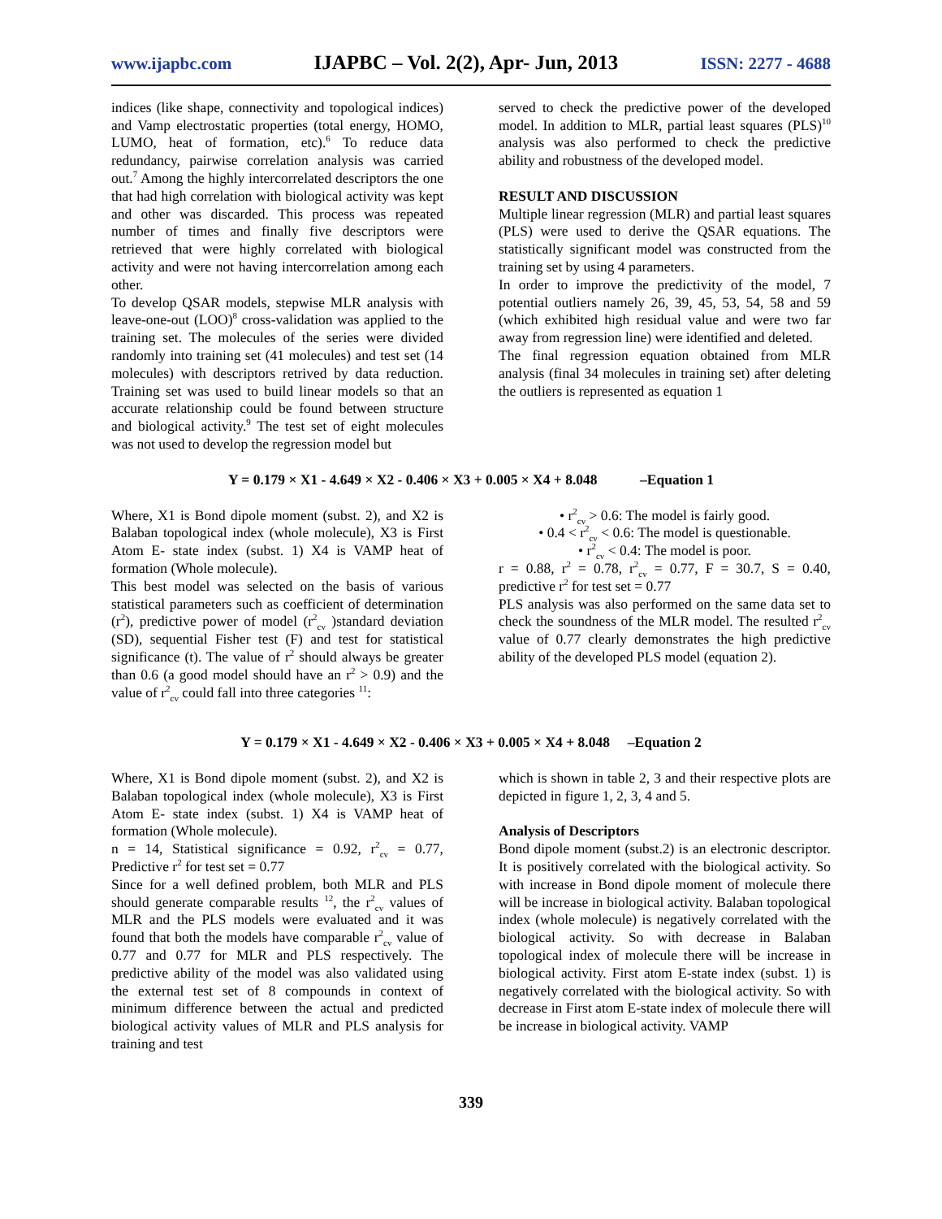www.ijapbc.com IJAPBC – Vol. 2(2), Apr- Jun, 2013 ISSN: 2277 - 4688
indices (like shape, connectivity and topological indices) and Vamp electrostatic properties (total energy, HOMO, LUMO, heat of formation, etc).<sup>6</sup> To reduce data redundancy, pairwise correlation analysis was carried out.<sup>7</sup> Among the highly intercorrelated descriptors the one that had high correlation with biological activity was kept and other was discarded. This process was repeated number of times and finally five descriptors were retrieved that were highly correlated with biological activity and were not having intercorrelation among each other.
To develop QSAR models, stepwise MLR analysis with leave-one-out (LOO)<sup>8</sup> cross-validation was applied to the training set. The molecules of the series were divided randomly into training set (41 molecules) and test set (14 molecules) with descriptors retrived by data reduction. Training set was used to build linear models so that an accurate relationship could be found between structure and biological activity.<sup>9</sup> The test set of eight molecules was not used to develop the regression model but
served to check the predictive power of the developed model. In addition to MLR, partial least squares (PLS)<sup>10</sup> analysis was also performed to check the predictive ability and robustness of the developed model.
RESULT AND DISCUSSION
Multiple linear regression (MLR) and partial least squares (PLS) were used to derive the QSAR equations. The statistically significant model was constructed from the training set by using 4 parameters.
In order to improve the predictivity of the model, 7 potential outliers namely 26, 39, 45, 53, 54, 58 and 59 (which exhibited high residual value and were two far away from regression line) were identified and deleted.
The final regression equation obtained from MLR analysis (final 34 molecules in training set) after deleting the outliers is represented as equation 1
Y = 0.179 × X1 - 4.649 × X2 - 0.406 × X3 + 0.005 × X4 + 8.048 –Equation 1
Where, X1 is Bond dipole moment (subst. 2), and X2 is Balaban topological index (whole molecule), X3 is First Atom E- state index (subst. 1) X4 is VAMP heat of formation (Whole molecule).
This best model was selected on the basis of various statistical parameters such as coefficient of determination (r<sup>2</sup>), predictive power of model (r<sup>2</sup><sub>cv</sub> )standard deviation (SD), sequential Fisher test (F) and test for statistical significance (t). The value of r<sup>2</sup> should always be greater than 0.6 (a good model should have an r<sup>2</sup> > 0.9) and the value of r<sup>2</sup><sub>cv</sub> could fall into three categories <sup>11</sup>:
• r<sup>2</sup><sub>cv</sub> > 0.6: The model is fairly good.
• 0.4 < r<sup>2</sup><sub>cv</sub> < 0.6: The model is questionable.
• r<sup>2</sup><sub>cv</sub> < 0.4: The model is poor.
r = 0.88, r<sup>2</sup> = 0.78, r<sup>2</sup><sub>cv</sub> = 0.77, F = 30.7, S = 0.40, predictive r<sup>2</sup> for test set = 0.77
PLS analysis was also performed on the same data set to check the soundness of the MLR model. The resulted r<sup>2</sup><sub>cv</sub> value of 0.77 clearly demonstrates the high predictive ability of the developed PLS model (equation 2).
Y = 0.179 × X1 - 4.649 × X2 - 0.406 × X3 + 0.005 × X4 + 8.048 –Equation 2
Where, X1 is Bond dipole moment (subst. 2), and X2 is Balaban topological index (whole molecule), X3 is First Atom E- state index (subst. 1) X4 is VAMP heat of formation (Whole molecule).
n = 14, Statistical significance = 0.92, r<sup>2</sup><sub>cv</sub> = 0.77, Predictive r<sup>2</sup> for test set = 0.77
Since for a well defined problem, both MLR and PLS should generate comparable results <sup>12</sup>, the r<sup>2</sup><sub>cv</sub> values of MLR and the PLS models were evaluated and it was found that both the models have comparable r<sup>2</sup><sub>cv</sub> value of 0.77 and 0.77 for MLR and PLS respectively. The predictive ability of the model was also validated using the external test set of 8 compounds in context of minimum difference between the actual and predicted biological activity values of MLR and PLS analysis for training and test
which is shown in table 2, 3 and their respective plots are depicted in figure 1, 2, 3, 4 and 5.
Analysis of Descriptors
Bond dipole moment (subst.2) is an electronic descriptor. It is positively correlated with the biological activity. So with increase in Bond dipole moment of molecule there will be increase in biological activity. Balaban topological index (whole molecule) is negatively correlated with the biological activity. So with decrease in Balaban topological index of molecule there will be increase in biological activity. First atom E-state index (subst. 1) is negatively correlated with the biological activity. So with decrease in First atom E-state index of molecule there will be increase in biological activity. VAMP
339